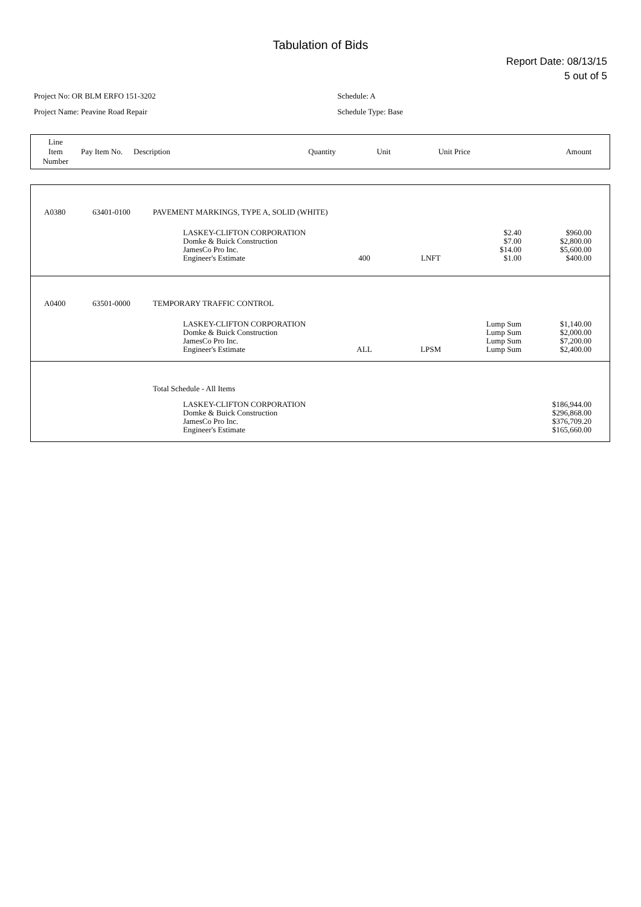Tabulation of Bids
Report Date: 08/13/15
5 out of 5
Project No: OR BLM ERFO 151-3202
Project Name: Peavine Road Repair
Schedule: A
Schedule Type: Base
| Line Item Number | Pay Item No. | Description | Quantity | Unit | Unit Price | Amount |
| --- | --- | --- | --- | --- | --- | --- |
| A0380 | 63401-0100 | PAVEMENT MARKINGS, TYPE A, SOLID (WHITE) | | | | |
| | | LASKEY-CLIFTON CORPORATION Domke & Buick Construction JamesCo Pro Inc. Engineer's Estimate | 400 | LNFT | $2.40 $7.00 $14.00 $1.00 | $960.00 $2,800.00 $5,600.00 $400.00 |
| A0400 | 63501-0000 | TEMPORARY TRAFFIC CONTROL | | | | |
| | | LASKEY-CLIFTON CORPORATION Domke & Buick Construction JamesCo Pro Inc. Engineer's Estimate | ALL | LPSM | Lump Sum Lump Sum Lump Sum Lump Sum | $1,140.00 $2,000.00 $7,200.00 $2,400.00 |
| | | Total Schedule - All Items | | | | |
| | | LASKEY-CLIFTON CORPORATION Domke & Buick Construction JamesCo Pro Inc. Engineer's Estimate | | | | $186,944.00 $296,868.00 $376,709.20 $165,660.00 |